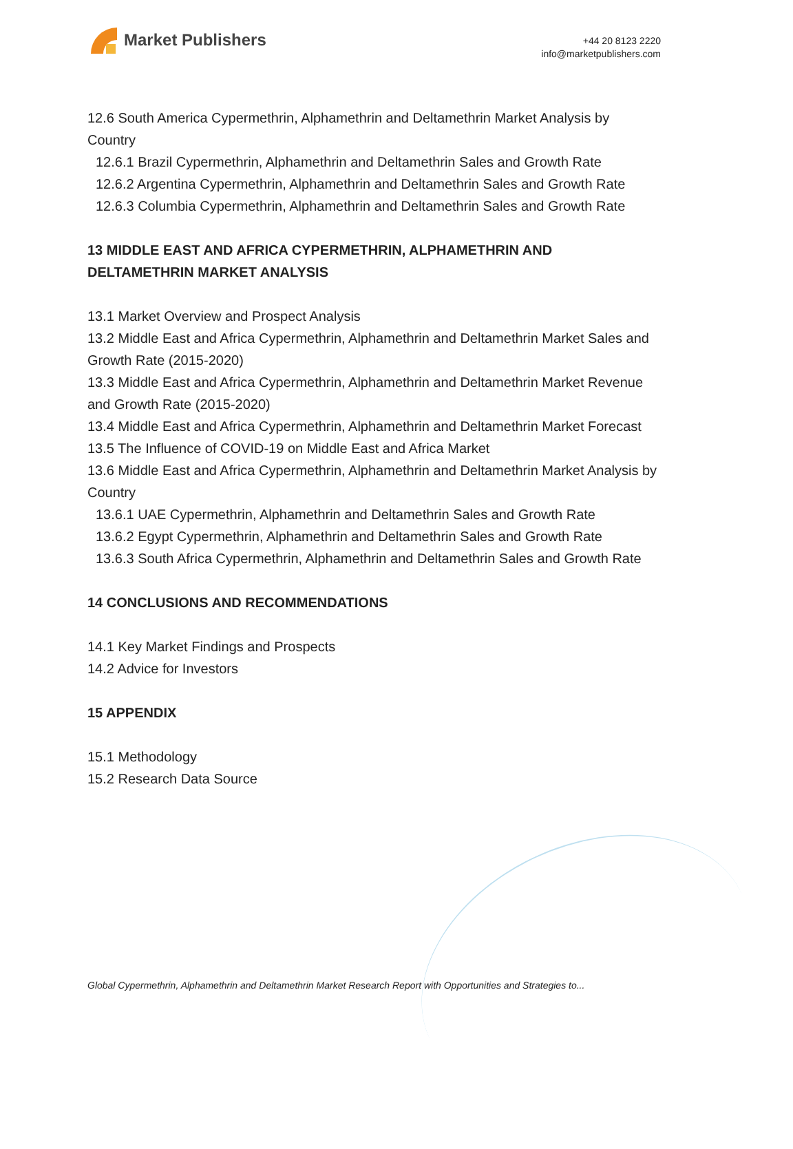Market Publishers
+44 20 8123 2220
info@marketpublishers.com
12.6 South America Cypermethrin, Alphamethrin and Deltamethrin Market Analysis by Country
12.6.1 Brazil Cypermethrin, Alphamethrin and Deltamethrin Sales and Growth Rate
12.6.2 Argentina Cypermethrin, Alphamethrin and Deltamethrin Sales and Growth Rate
12.6.3 Columbia Cypermethrin, Alphamethrin and Deltamethrin Sales and Growth Rate
13 MIDDLE EAST AND AFRICA CYPERMETHRIN, ALPHAMETHRIN AND DELTAMETHRIN MARKET ANALYSIS
13.1 Market Overview and Prospect Analysis
13.2 Middle East and Africa Cypermethrin, Alphamethrin and Deltamethrin Market Sales and Growth Rate (2015-2020)
13.3 Middle East and Africa Cypermethrin, Alphamethrin and Deltamethrin Market Revenue and Growth Rate (2015-2020)
13.4 Middle East and Africa Cypermethrin, Alphamethrin and Deltamethrin Market Forecast
13.5 The Influence of COVID-19 on Middle East and Africa Market
13.6 Middle East and Africa Cypermethrin, Alphamethrin and Deltamethrin Market Analysis by Country
13.6.1 UAE Cypermethrin, Alphamethrin and Deltamethrin Sales and Growth Rate
13.6.2 Egypt Cypermethrin, Alphamethrin and Deltamethrin Sales and Growth Rate
13.6.3 South Africa Cypermethrin, Alphamethrin and Deltamethrin Sales and Growth Rate
14 CONCLUSIONS AND RECOMMENDATIONS
14.1 Key Market Findings and Prospects
14.2 Advice for Investors
15 APPENDIX
15.1 Methodology
15.2 Research Data Source
Global Cypermethrin, Alphamethrin and Deltamethrin Market Research Report with Opportunities and Strategies to...